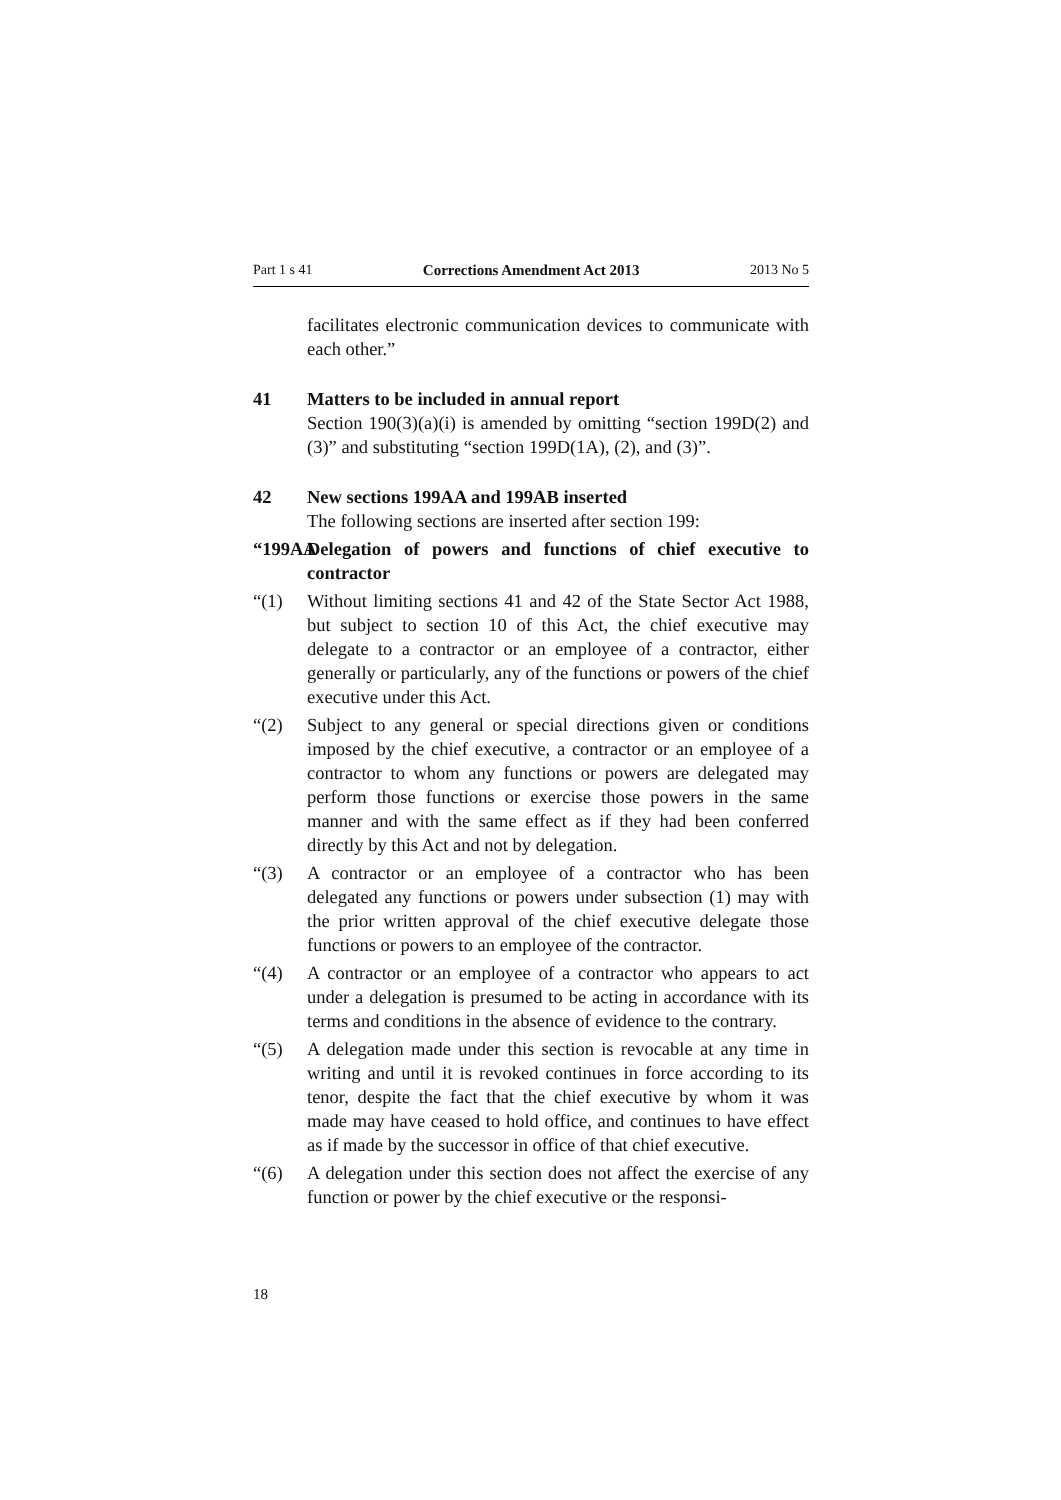Part 1 s 41 Corrections Amendment Act 2013 2013 No 5
facilitates electronic communication devices to communicate with each other.”
41 Matters to be included in annual report
Section 190(3)(a)(i) is amended by omitting “section 199D(2) and (3)” and substituting “section 199D(1A), (2), and (3)”.
42 New sections 199AA and 199AB inserted
The following sections are inserted after section 199:
“199AA
Delegation of powers and functions of chief executive to contractor
“(1) Without limiting sections 41 and 42 of the State Sector Act 1988, but subject to section 10 of this Act, the chief executive may delegate to a contractor or an employee of a contractor, either generally or particularly, any of the functions or powers of the chief executive under this Act.
“(2) Subject to any general or special directions given or conditions imposed by the chief executive, a contractor or an employee of a contractor to whom any functions or powers are delegated may perform those functions or exercise those powers in the same manner and with the same effect as if they had been conferred directly by this Act and not by delegation.
“(3) A contractor or an employee of a contractor who has been delegated any functions or powers under subsection (1) may with the prior written approval of the chief executive delegate those functions or powers to an employee of the contractor.
“(4) A contractor or an employee of a contractor who appears to act under a delegation is presumed to be acting in accordance with its terms and conditions in the absence of evidence to the contrary.
“(5) A delegation made under this section is revocable at any time in writing and until it is revoked continues in force according to its tenor, despite the fact that the chief executive by whom it was made may have ceased to hold office, and continues to have effect as if made by the successor in office of that chief executive.
“(6) A delegation under this section does not affect the exercise of any function or power by the chief executive or the responsi-
18